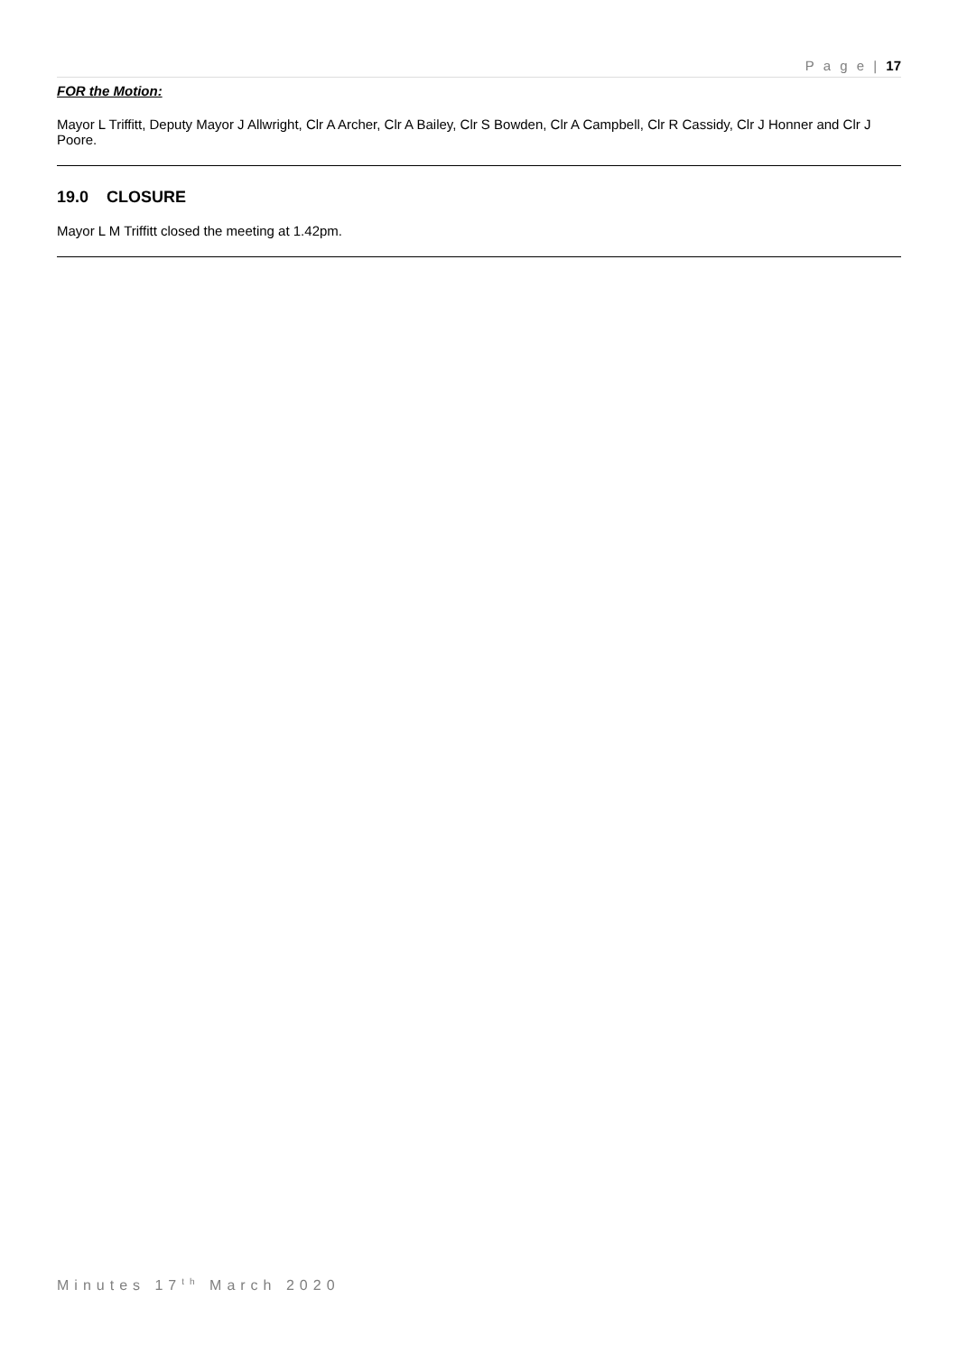P a g e | 17
FOR the Motion:
Mayor L Triffitt, Deputy Mayor J Allwright, Clr A Archer, Clr A Bailey, Clr S Bowden, Clr A Campbell, Clr R Cassidy, Clr J Honner and Clr J Poore.
19.0 CLOSURE
Mayor L M Triffitt closed the meeting at 1.42pm.
Minutes 17<sup>th</sup> March 2020